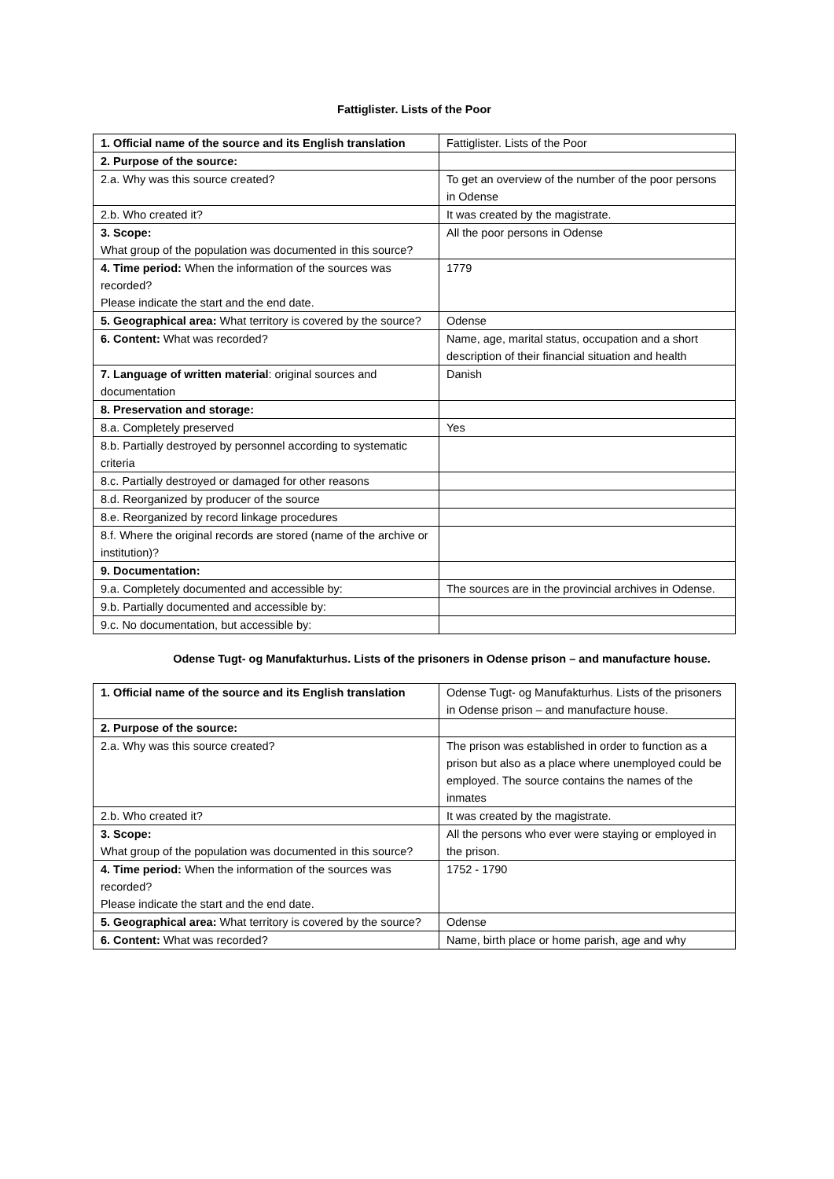Fattiglister. Lists of the Poor
| 1. Official name of the source and its English translation | Fattiglister. Lists of the Poor |
| 2. Purpose of the source: | |
| 2.a. Why was this source created? | To get an overview of the number of the poor persons in Odense |
| 2.b. Who created it? | It was created by the magistrate. |
| 3. Scope: What group of the population was documented in this source? | All the poor persons in Odense |
| 4. Time period: When the information of the sources was recorded? Please indicate the start and the end date. | 1779 |
| 5. Geographical area: What territory is covered by the source? | Odense |
| 6. Content: What was recorded? | Name, age, marital status, occupation and a short description of their financial situation and health |
| 7. Language of written material : original sources and documentation | Danish |
| 8. Preservation and storage: | |
| 8.a. Completely preserved | Yes |
| 8.b. Partially destroyed by personnel according to systematic criteria | |
| 8.c. Partially destroyed or damaged for other reasons | |
| 8.d. Reorganized by producer of the source | |
| 8.e. Reorganized by record linkage procedures | |
| 8.f. Where the original records are stored (name of the archive or institution)? | |
| 9. Documentation: | |
| 9.a. Completely documented and accessible by: | The sources are in the provincial archives in Odense. |
| 9.b. Partially documented and accessible by: | |
| 9.c. No documentation, but accessible by: | |
Odense Tugt- og Manufakturhus. Lists of the prisoners in Odense prison – and manufacture house.
| 1. Official name of the source and its English translation | Odense Tugt- og Manufakturhus. Lists of the prisoners in Odense prison – and manufacture house. |
| 2. Purpose of the source: | |
| 2.a. Why was this source created? | The prison was established in order to function as a prison but also as a place where unemployed could be employed. The source contains the names of the inmates |
| 2.b. Who created it? | It was created by the magistrate. |
| 3. Scope: What group of the population was documented in this source? | All the persons who ever were staying or employed in the prison. |
| 4. Time period: When the information of the sources was recorded? Please indicate the start and the end date. | 1752 - 1790 |
| 5. Geographical area: What territory is covered by the source? | Odense |
| 6. Content: What was recorded? | Name, birth place or home parish, age and why |